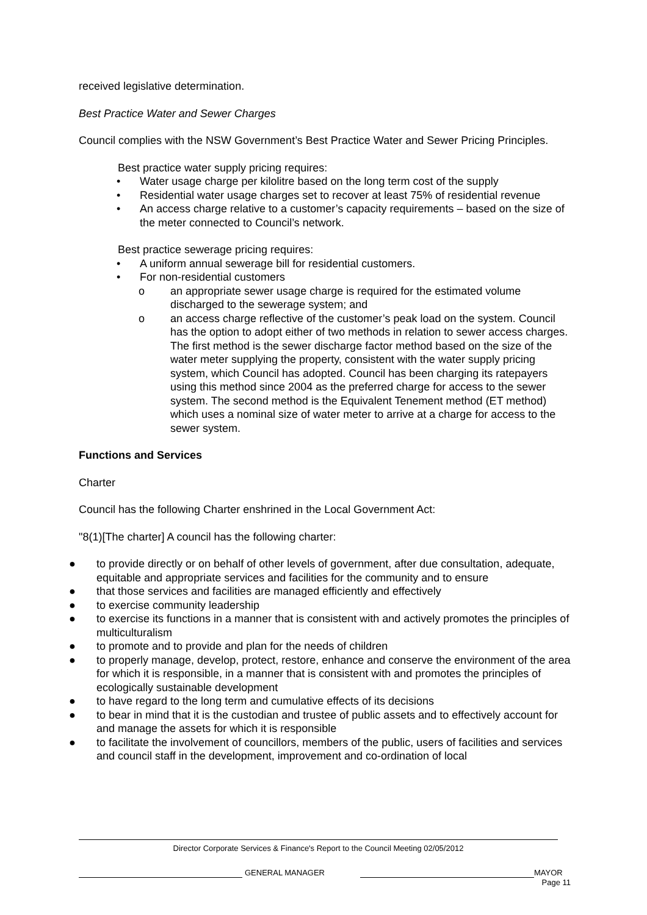received legislative determination.
Best Practice Water and Sewer Charges
Council complies with the NSW Government’s Best Practice Water and Sewer Pricing Principles.
Best practice water supply pricing requires:
• Water usage charge per kilolitre based on the long term cost of the supply
• Residential water usage charges set to recover at least 75% of residential revenue
• An access charge relative to a customer’s capacity requirements – based on the size of the meter connected to Council’s network.
Best practice sewerage pricing requires:
• A uniform annual sewerage bill for residential customers.
• For non-residential customers
o an appropriate sewer usage charge is required for the estimated volume discharged to the sewerage system; and
o an access charge reflective of the customer’s peak load on the system. Council has the option to adopt either of two methods in relation to sewer access charges. The first method is the sewer discharge factor method based on the size of the water meter supplying the property, consistent with the water supply pricing system, which Council has adopted. Council has been charging its ratepayers using this method since 2004 as the preferred charge for access to the sewer system. The second method is the Equivalent Tenement method (ET method) which uses a nominal size of water meter to arrive at a charge for access to the sewer system.
Functions and Services
Charter
Council has the following Charter enshrined in the Local Government Act:
"8(1)[The charter] A council has the following charter:
● to provide directly or on behalf of other levels of government, after due consultation, adequate, equitable and appropriate services and facilities for the community and to ensure
● that those services and facilities are managed efficiently and effectively
● to exercise community leadership
● to exercise its functions in a manner that is consistent with and actively promotes the principles of multiculturalism
● to promote and to provide and plan for the needs of children
● to properly manage, develop, protect, restore, enhance and conserve the environment of the area for which it is responsible, in a manner that is consistent with and promotes the principles of ecologically sustainable development
● to have regard to the long term and cumulative effects of its decisions
● to bear in mind that it is the custodian and trustee of public assets and to effectively account for and manage the assets for which it is responsible
● to facilitate the involvement of councillors, members of the public, users of facilities and services and council staff in the development, improvement and co-ordination of local
Director Corporate Services & Finance's Report to the Council Meeting 02/05/2012
GENERAL MANAGER MAYOR
Page 11